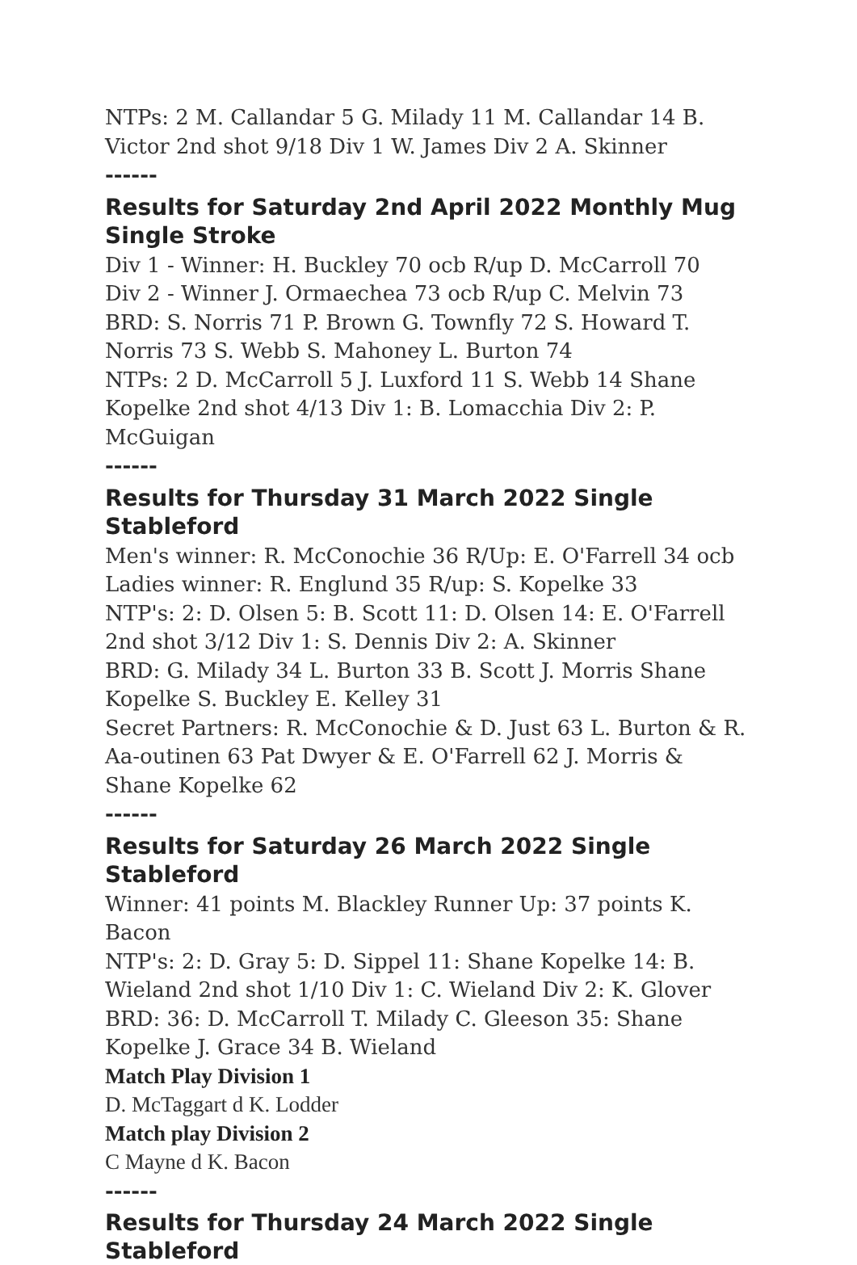NTPs: 2 M. Callandar 5 G. Milady 11 M. Callandar 14 B. Victor 2nd shot 9/18 Div 1 W. James Div 2 A. Skinner
------
Results for Saturday 2nd April 2022 Monthly Mug Single Stroke
Div 1 - Winner: H. Buckley 70 ocb R/up D. McCarroll 70
Div 2 - Winner J. Ormaechea 73 ocb R/up C. Melvin 73
BRD: S. Norris 71 P. Brown G. Townfly 72 S. Howard T. Norris 73 S. Webb S. Mahoney L. Burton 74
NTPs: 2 D. McCarroll 5 J. Luxford 11 S. Webb 14 Shane Kopelke 2nd shot 4/13 Div 1: B. Lomacchia Div 2: P. McGuigan
------
Results for Thursday 31 March 2022 Single Stableford
Men's winner: R. McConochie 36 R/Up: E. O'Farrell 34 ocb
Ladies winner: R. Englund 35 R/up: S. Kopelke 33
NTP's: 2: D. Olsen 5: B. Scott 11: D. Olsen 14: E. O'Farrell 2nd shot 3/12 Div 1: S. Dennis Div 2: A. Skinner
BRD: G. Milady 34 L. Burton 33 B. Scott J. Morris Shane Kopelke S. Buckley E. Kelley 31
Secret Partners: R. McConochie & D. Just 63 L. Burton & R. Aa-outinen 63 Pat Dwyer & E. O'Farrell 62 J. Morris & Shane Kopelke 62
------
Results for Saturday 26 March 2022 Single Stableford
Winner: 41 points M. Blackley Runner Up: 37 points K. Bacon
NTP's: 2: D. Gray 5: D. Sippel 11: Shane Kopelke 14: B. Wieland 2nd shot 1/10 Div 1: C. Wieland Div 2: K. Glover
BRD: 36: D. McCarroll T. Milady C. Gleeson 35: Shane Kopelke J. Grace 34 B. Wieland
Match Play Division 1
D. McTaggart d K. Lodder
Match play Division 2
C Mayne d K. Bacon
------
Results for Thursday 24 March 2022 Single Stableford